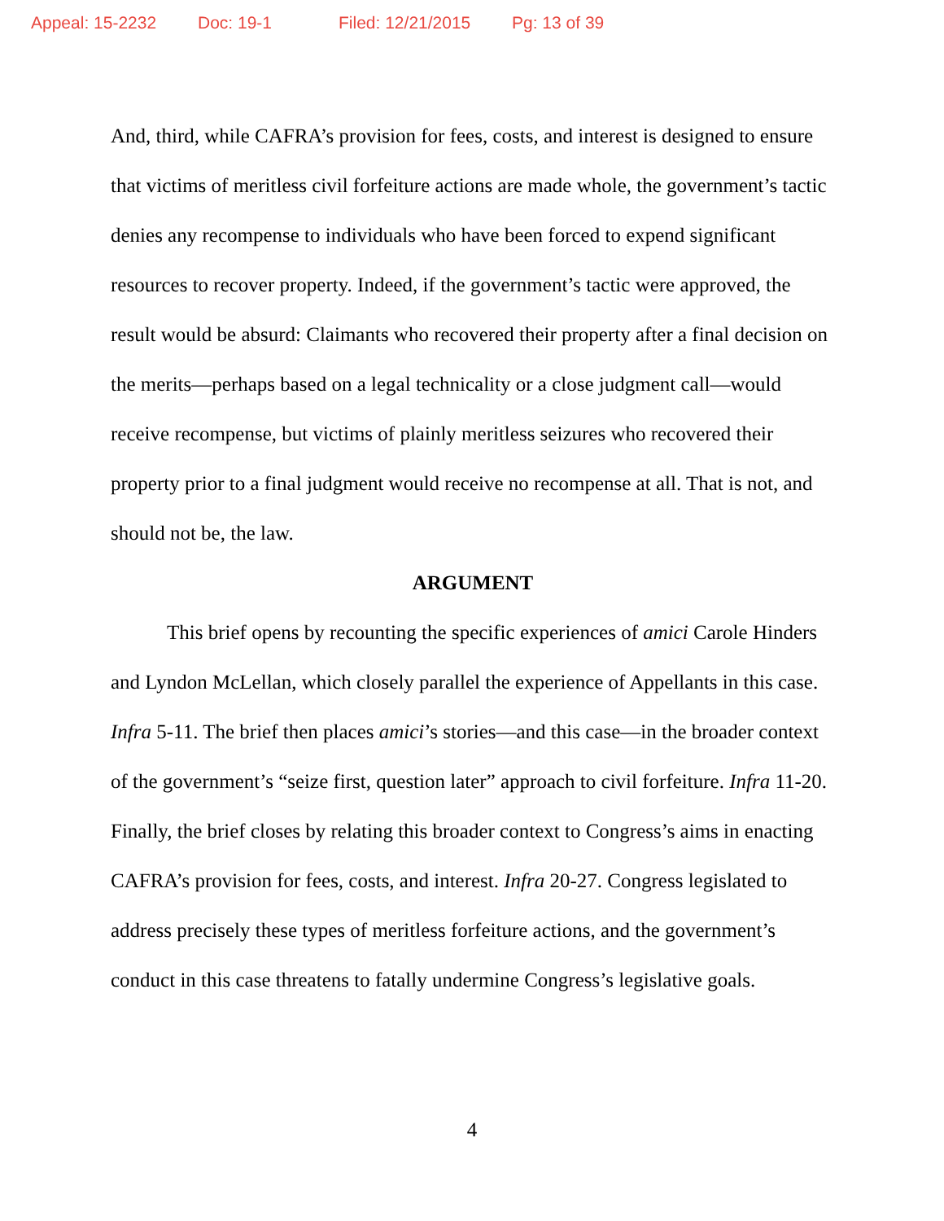Appeal: 15-2232 Doc: 19-1 Filed: 12/21/2015 Pg: 13 of 39
And, third, while CAFRA’s provision for fees, costs, and interest is designed to ensure that victims of meritless civil forfeiture actions are made whole, the government’s tactic denies any recompense to individuals who have been forced to expend significant resources to recover property. Indeed, if the government’s tactic were approved, the result would be absurd: Claimants who recovered their property after a final decision on the merits—perhaps based on a legal technicality or a close judgment call—would receive recompense, but victims of plainly meritless seizures who recovered their property prior to a final judgment would receive no recompense at all. That is not, and should not be, the law.
ARGUMENT
This brief opens by recounting the specific experiences of amici Carole Hinders and Lyndon McLellan, which closely parallel the experience of Appellants in this case. Infra 5-11. The brief then places amici’s stories—and this case—in the broader context of the government’s “seize first, question later” approach to civil forfeiture. Infra 11-20. Finally, the brief closes by relating this broader context to Congress’s aims in enacting CAFRA’s provision for fees, costs, and interest. Infra 20-27. Congress legislated to address precisely these types of meritless forfeiture actions, and the government’s conduct in this case threatens to fatally undermine Congress’s legislative goals.
4